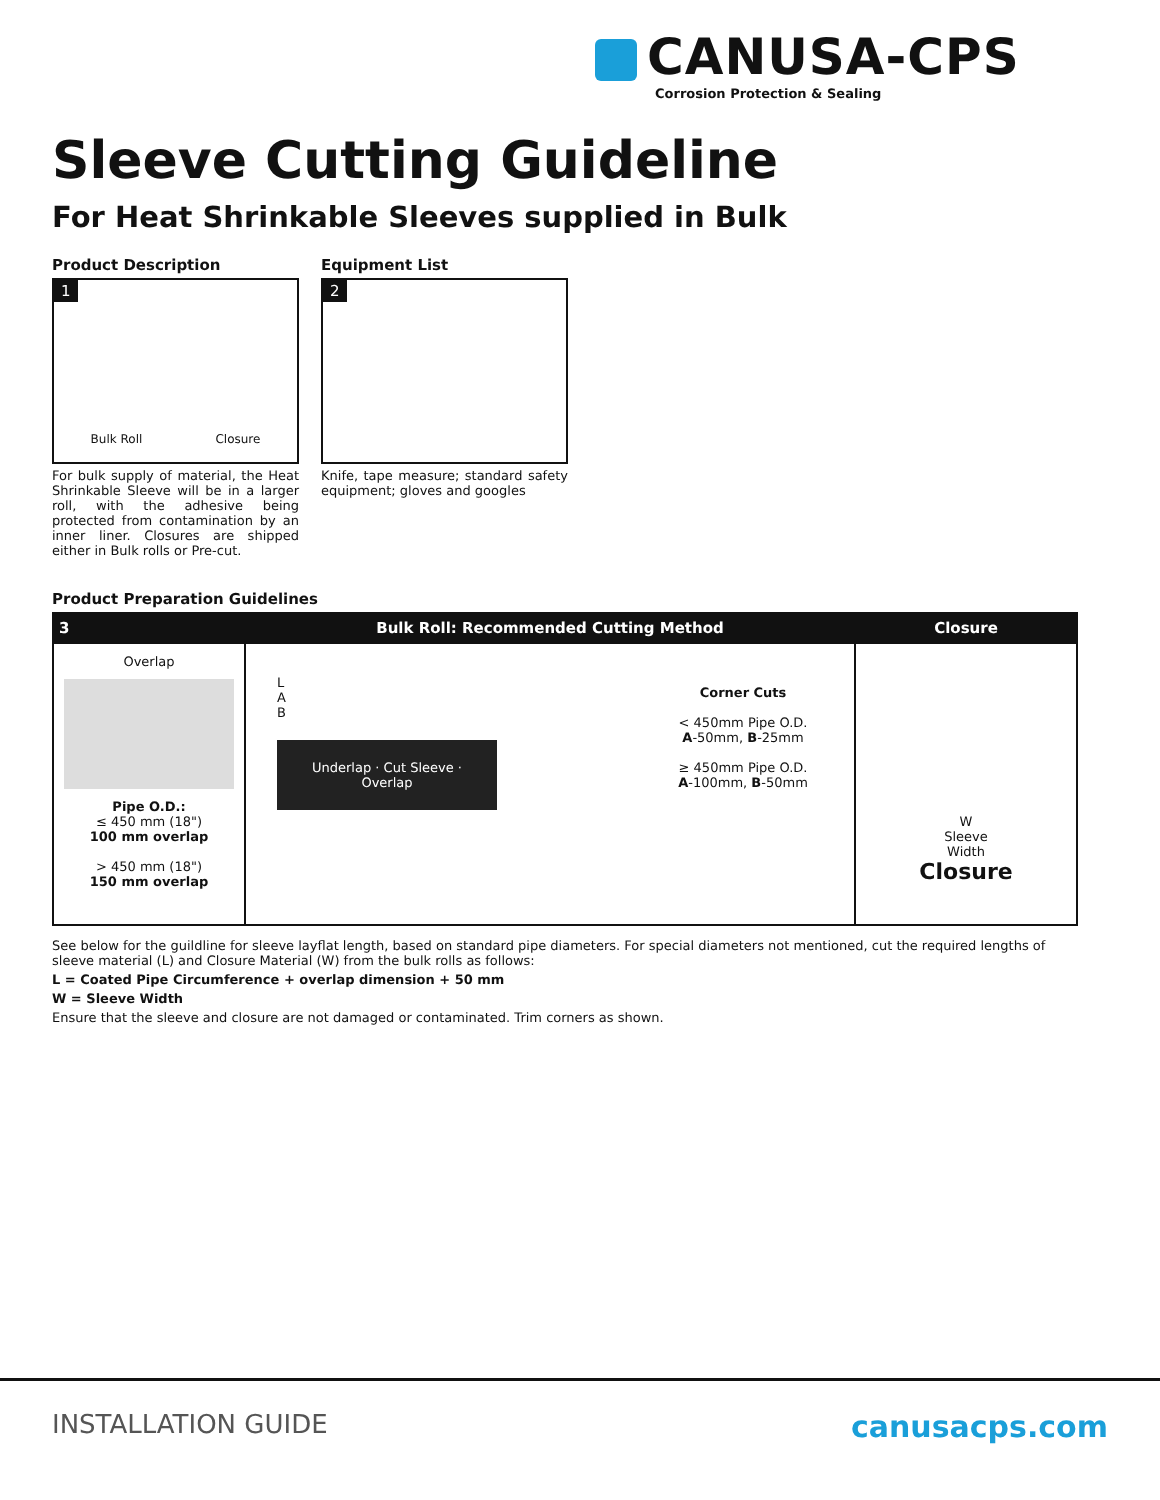CANUSA-CPS
Corrosion Protection & Sealing
Sleeve Cutting Guideline
For Heat Shrinkable Sleeves supplied in Bulk
Product Description
1
Bulk Roll Closure
For bulk supply of material, the Heat Shrinkable Sleeve will be in a larger roll, with the adhesive being protected from contamination by an inner liner. Closures are shipped either in Bulk rolls or Pre-cut.
Equipment List
2
Knife, tape measure; standard safety equipment; gloves and googles
Product Preparation Guidelines
| 3 | Bulk Roll: Recommended Cutting Method | Closure |
| --- | --- | --- |
| Overlap Pipe O.D.: ≤ 450 mm (18") 100 mm overlap > 450 mm (18") 150 mm overlap | L A B Underlap · Cut Sleeve · Overlap Corner Cuts < 450mm Pipe O.D. A -50mm, B -25mm ≥ 450mm Pipe O.D. A -100mm, B -50mm | W Sleeve Width Closure |
See below for the guildline for sleeve layflat length, based on standard pipe diameters. For special diameters not mentioned, cut the required lengths of sleeve material (L) and Closure Material (W) from the bulk rolls as follows:
L = Coated Pipe Circumference + overlap dimension + 50 mm
W = Sleeve Width
Ensure that the sleeve and closure are not damaged or contaminated. Trim corners as shown.
INSTALLATION GUIDE canusacps.com